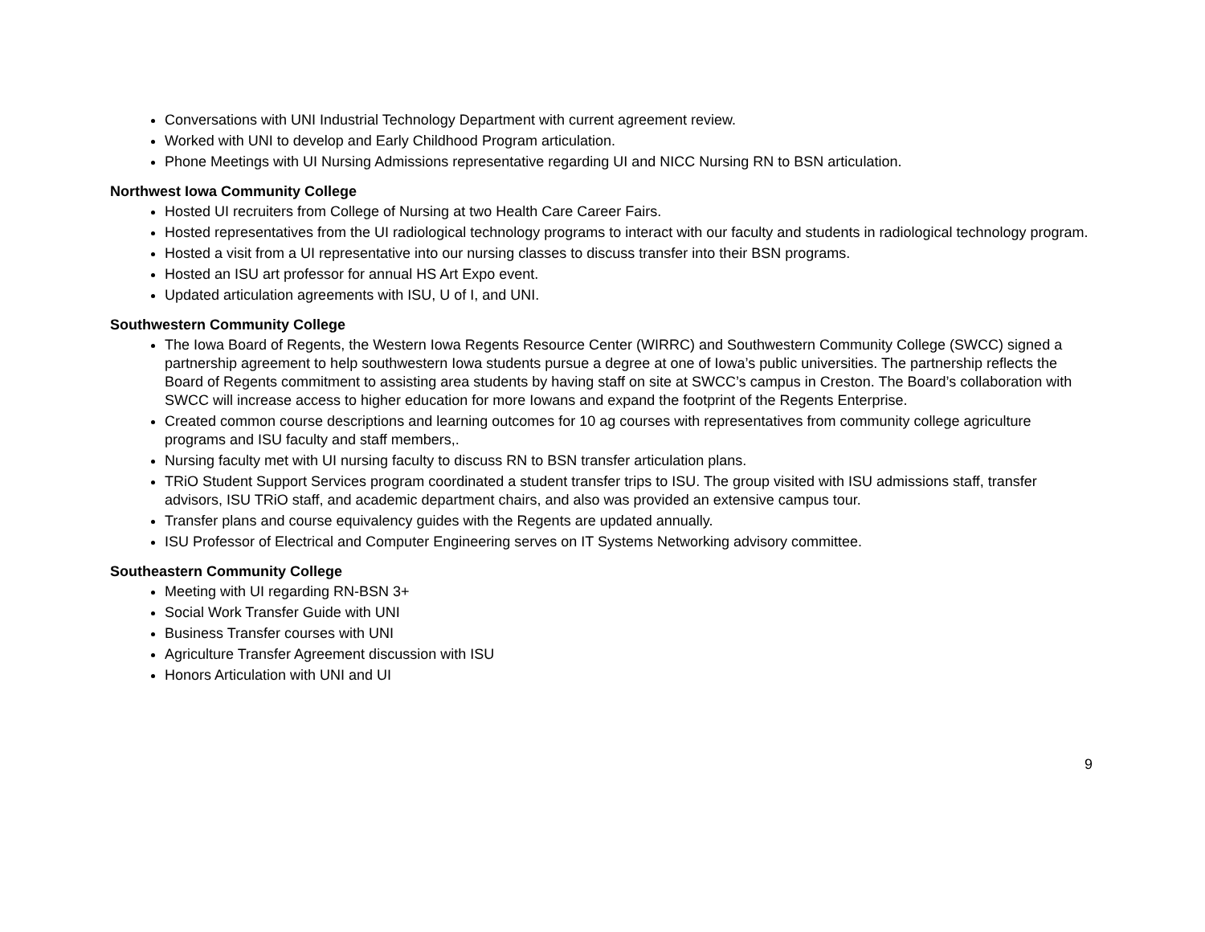Conversations with UNI Industrial Technology Department with current agreement review.
Worked with UNI to develop and Early Childhood Program articulation.
Phone Meetings with UI Nursing Admissions representative regarding UI and NICC Nursing RN to BSN articulation.
Northwest Iowa Community College
Hosted UI recruiters from College of Nursing at two Health Care Career Fairs.
Hosted representatives from the UI radiological technology programs to interact with our faculty and students in radiological technology program.
Hosted a visit from a UI representative into our nursing classes to discuss transfer into their BSN programs.
Hosted an ISU art professor for annual HS Art Expo event.
Updated articulation agreements with ISU, U of I, and UNI.
Southwestern Community College
The Iowa Board of Regents, the Western Iowa Regents Resource Center (WIRRC) and Southwestern Community College (SWCC) signed a partnership agreement to help southwestern Iowa students pursue a degree at one of Iowa’s public universities. The partnership reflects the Board of Regents commitment to assisting area students by having staff on site at SWCC’s campus in Creston. The Board’s collaboration with SWCC will increase access to higher education for more Iowans and expand the footprint of the Regents Enterprise.
Created common course descriptions and learning outcomes for 10 ag courses with representatives from community college agriculture programs and ISU faculty and staff members,.
Nursing faculty met with UI nursing faculty to discuss RN to BSN transfer articulation plans.
TRiO Student Support Services program coordinated a student transfer trips to ISU. The group visited with ISU admissions staff, transfer advisors, ISU TRiO staff, and academic department chairs, and also was provided an extensive campus tour.
Transfer plans and course equivalency guides with the Regents are updated annually.
ISU Professor of Electrical and Computer Engineering serves on IT Systems Networking advisory committee.
Southeastern Community College
Meeting with UI regarding RN-BSN 3+
Social Work Transfer Guide with UNI
Business Transfer courses with UNI
Agriculture Transfer Agreement discussion with ISU
Honors Articulation with UNI and UI
9